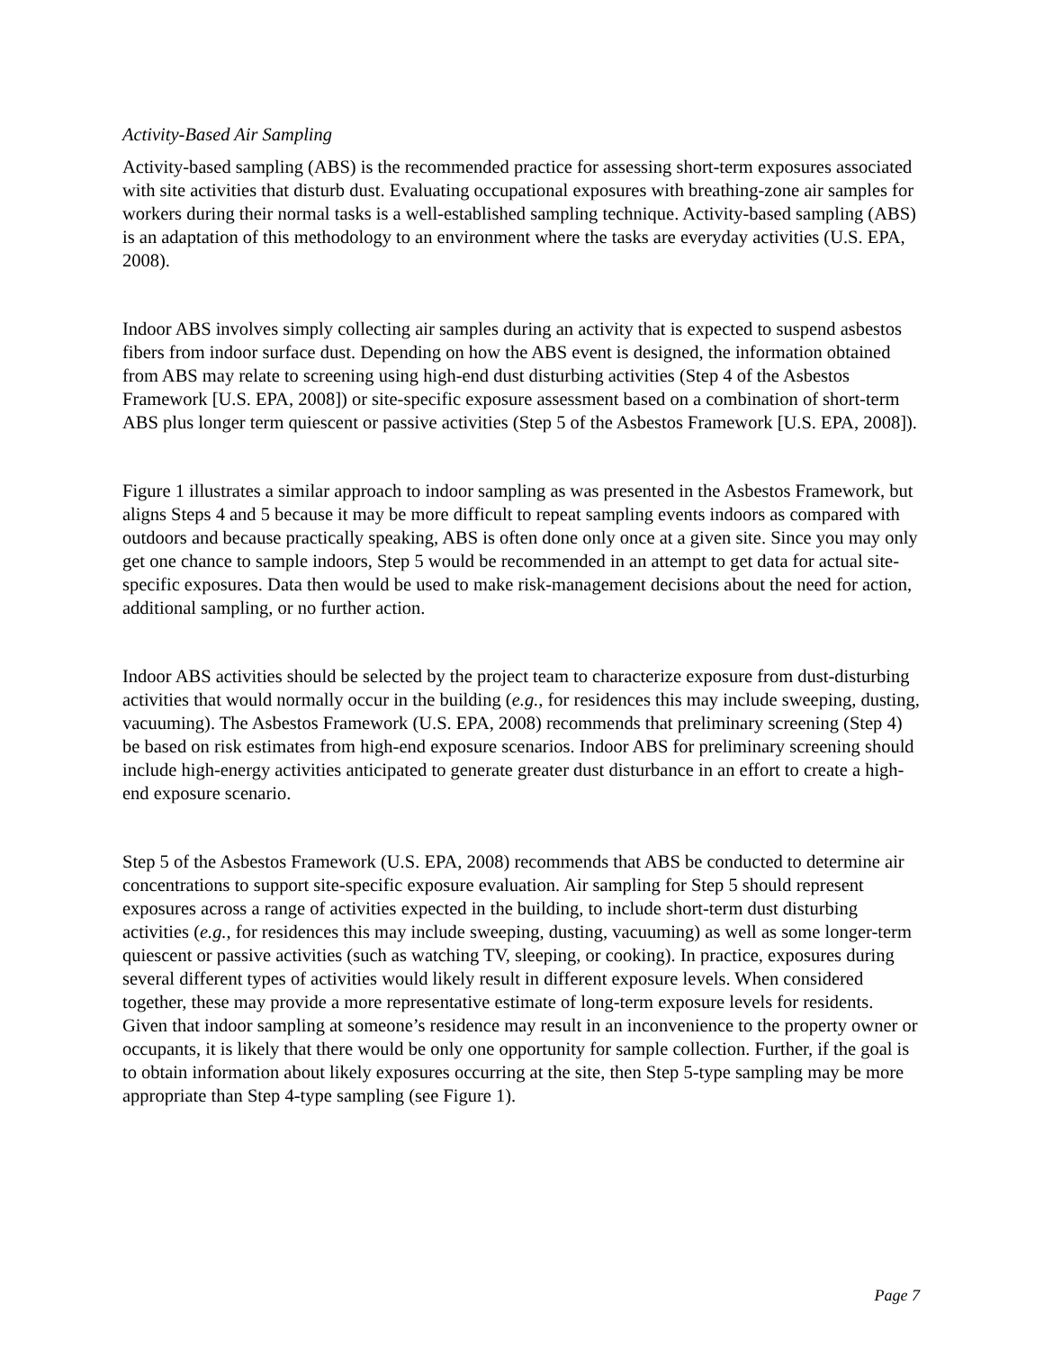Activity-Based Air Sampling
Activity-based sampling (ABS) is the recommended practice for assessing short-term exposures associated with site activities that disturb dust. Evaluating occupational exposures with breathing-zone air samples for workers during their normal tasks is a well-established sampling technique. Activity-based sampling (ABS) is an adaptation of this methodology to an environment where the tasks are everyday activities (U.S. EPA, 2008).
Indoor ABS involves simply collecting air samples during an activity that is expected to suspend asbestos fibers from indoor surface dust. Depending on how the ABS event is designed, the information obtained from ABS may relate to screening using high-end dust disturbing activities (Step 4 of the Asbestos Framework [U.S. EPA, 2008]) or site-specific exposure assessment based on a combination of short-term ABS plus longer term quiescent or passive activities (Step 5 of the Asbestos Framework [U.S. EPA, 2008]).
Figure 1 illustrates a similar approach to indoor sampling as was presented in the Asbestos Framework, but aligns Steps 4 and 5 because it may be more difficult to repeat sampling events indoors as compared with outdoors and because practically speaking, ABS is often done only once at a given site. Since you may only get one chance to sample indoors, Step 5 would be recommended in an attempt to get data for actual site-specific exposures. Data then would be used to make risk-management decisions about the need for action, additional sampling, or no further action.
Indoor ABS activities should be selected by the project team to characterize exposure from dust-disturbing activities that would normally occur in the building (e.g., for residences this may include sweeping, dusting, vacuuming). The Asbestos Framework (U.S. EPA, 2008) recommends that preliminary screening (Step 4) be based on risk estimates from high-end exposure scenarios. Indoor ABS for preliminary screening should include high-energy activities anticipated to generate greater dust disturbance in an effort to create a high-end exposure scenario.
Step 5 of the Asbestos Framework (U.S. EPA, 2008) recommends that ABS be conducted to determine air concentrations to support site-specific exposure evaluation. Air sampling for Step 5 should represent exposures across a range of activities expected in the building, to include short-term dust disturbing activities (e.g., for residences this may include sweeping, dusting, vacuuming) as well as some longer-term quiescent or passive activities (such as watching TV, sleeping, or cooking). In practice, exposures during several different types of activities would likely result in different exposure levels. When considered together, these may provide a more representative estimate of long-term exposure levels for residents. Given that indoor sampling at someone’s residence may result in an inconvenience to the property owner or occupants, it is likely that there would be only one opportunity for sample collection. Further, if the goal is to obtain information about likely exposures occurring at the site, then Step 5-type sampling may be more appropriate than Step 4-type sampling (see Figure 1).
Page 7